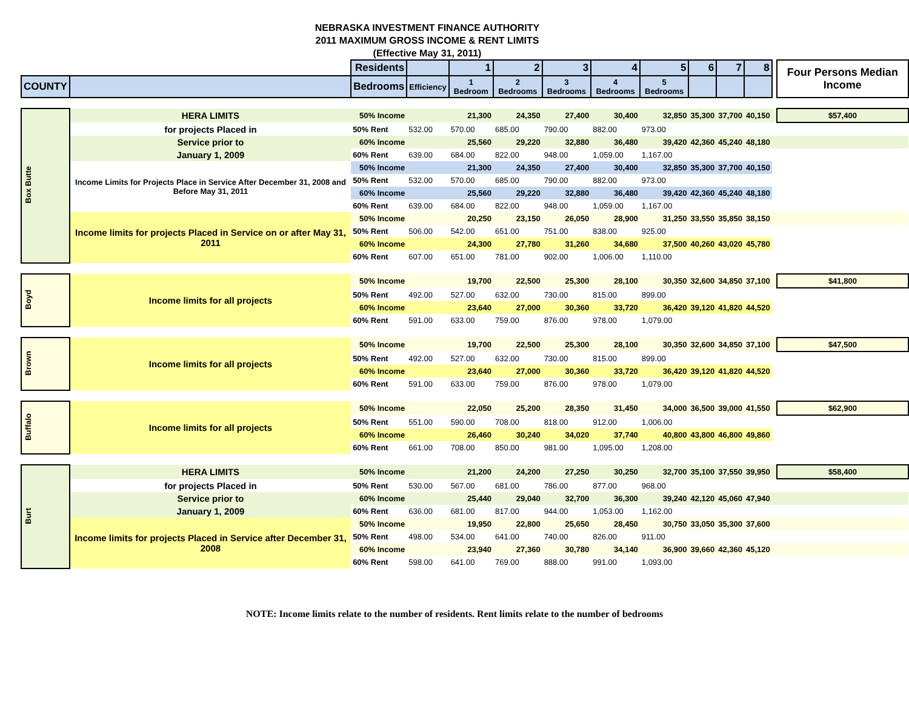NEBRASKA INVESTMENT FINANCE AUTHORITY
2011 MAXIMUM GROSS INCOME & RENT LIMITS
(Effective May 31, 2011)
| | | Residents | | 1 | 2 | 3 | 4 | 5 | 6 | 7 | 8 | | Four Persons Median Income |
| COUNTY | | Bedrooms | Efficiency | 1 Bedroom | 2 Bedrooms | 3 Bedrooms | 4 Bedrooms | 5 Bedrooms | | | | | |
| Box Butte | HERA LIMITS | 50% Income | | 21,300 | 24,350 | 27,400 | 30,400 | 32,850 | 35,300 | 37,700 | 40,150 | | $57,400 |
| | for projects Placed in | 50% Rent | 532.00 | 570.00 | 685.00 | 790.00 | 882.00 | 973.00 | | | | | |
| | Service prior to | 60% Income | | 25,560 | 29,220 | 32,880 | 36,480 | 39,420 | 42,360 | 45,240 | 48,180 | | |
| | January 1, 2009 | 60% Rent | 639.00 | 684.00 | 822.00 | 948.00 | 1,059.00 | 1,167.00 | | | | | |
| | Income Limits for Projects Place in Service After December 31, 2008 and Before May 31, 2011 | 50% Income | | 21,300 | 24,350 | 27,400 | 30,400 | 32,850 | 35,300 | 37,700 | 40,150 | | |
| | | 50% Rent | 532.00 | 570.00 | 685.00 | 790.00 | 882.00 | 973.00 | | | | | |
| | | 60% Income | | 25,560 | 29,220 | 32,880 | 36,480 | 39,420 | 42,360 | 45,240 | 48,180 | | |
| | | 60% Rent | 639.00 | 684.00 | 822.00 | 948.00 | 1,059.00 | 1,167.00 | | | | | |
| | Income limits for projects Placed in Service on or after May 31, 2011 | 50% Income | | 20,250 | 23,150 | 26,050 | 28,900 | 31,250 | 33,550 | 35,850 | 38,150 | | |
| | | 50% Rent | 506.00 | 542.00 | 651.00 | 751.00 | 838.00 | 925.00 | | | | | |
| | | 60% Income | | 24,300 | 27,780 | 31,260 | 34,680 | 37,500 | 40,260 | 43,020 | 45,780 | | |
| | | 60% Rent | 607.00 | 651.00 | 781.00 | 902.00 | 1,006.00 | 1,110.00 | | | | | |
| Boyd | Income limits for all projects | 50% Income | | 19,700 | 22,500 | 25,300 | 28,100 | 30,350 | 32,600 | 34,850 | 37,100 | | $41,800 |
| | | 50% Rent | 492.00 | 527.00 | 632.00 | 730.00 | 815.00 | 899.00 | | | | | |
| | | 60% Income | | 23,640 | 27,000 | 30,360 | 33,720 | 36,420 | 39,120 | 41,820 | 44,520 | | |
| | | 60% Rent | 591.00 | 633.00 | 759.00 | 876.00 | 978.00 | 1,079.00 | | | | | |
| Brown | Income limits for all projects | 50% Income | | 19,700 | 22,500 | 25,300 | 28,100 | 30,350 | 32,600 | 34,850 | 37,100 | | $47,500 |
| | | 50% Rent | 492.00 | 527.00 | 632.00 | 730.00 | 815.00 | 899.00 | | | | | |
| | | 60% Income | | 23,640 | 27,000 | 30,360 | 33,720 | 36,420 | 39,120 | 41,820 | 44,520 | | |
| | | 60% Rent | 591.00 | 633.00 | 759.00 | 876.00 | 978.00 | 1,079.00 | | | | | |
| Buffalo | Income limits for all projects | 50% Income | | 22,050 | 25,200 | 28,350 | 31,450 | 34,000 | 36,500 | 39,000 | 41,550 | | $62,900 |
| | | 50% Rent | 551.00 | 590.00 | 708.00 | 818.00 | 912.00 | 1,006.00 | | | | | |
| | | 60% Income | | 26,460 | 30,240 | 34,020 | 37,740 | 40,800 | 43,800 | 46,800 | 49,860 | | |
| | | 60% Rent | 661.00 | 708.00 | 850.00 | 981.00 | 1,095.00 | 1,208.00 | | | | | |
| Burt | HERA LIMITS | 50% Income | | 21,200 | 24,200 | 27,250 | 30,250 | 32,700 | 35,100 | 37,550 | 39,950 | | $58,400 |
| | for projects Placed in | 50% Rent | 530.00 | 567.00 | 681.00 | 786.00 | 877.00 | 968.00 | | | | | |
| | Service prior to | 60% Income | | 25,440 | 29,040 | 32,700 | 36,300 | 39,240 | 42,120 | 45,060 | 47,940 | | |
| | January 1, 2009 | 60% Rent | 636.00 | 681.00 | 817.00 | 944.00 | 1,053.00 | 1,162.00 | | | | | |
| | Income limits for projects Placed in Service after December 31, 2008 | 50% Income | | 19,950 | 22,800 | 25,650 | 28,450 | 30,750 | 33,050 | 35,300 | 37,600 | | |
| | | 50% Rent | 498.00 | 534.00 | 641.00 | 740.00 | 826.00 | 911.00 | | | | | |
| | | 60% Income | | 23,940 | 27,360 | 30,780 | 34,140 | 36,900 | 39,660 | 42,360 | 45,120 | | |
| | | 60% Rent | 598.00 | 641.00 | 769.00 | 888.00 | 991.00 | 1,093.00 | | | | | |
NOTE: Income limits relate to the number of residents. Rent limits relate to the number of bedrooms